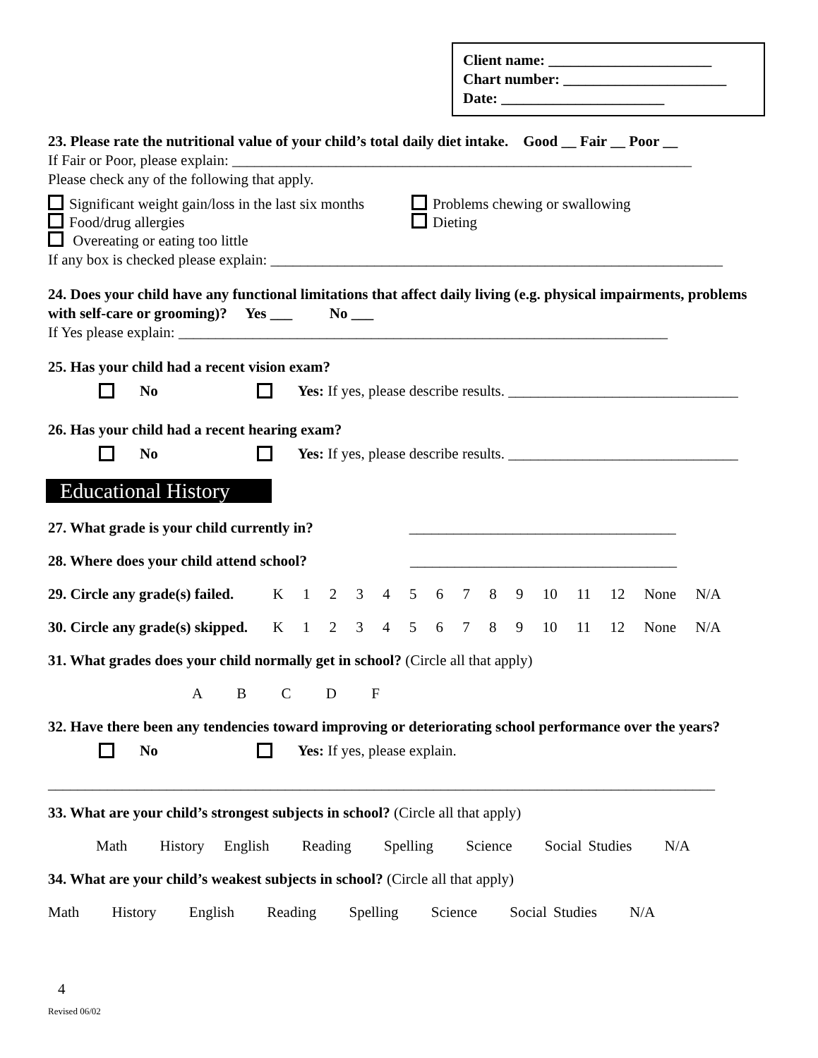Client name: ______________________
Chart number: ______________________
Date: ______________________
23. Please rate the nutritional value of your child’s total daily diet intake. Good __ Fair __ Poor __
If Fair or Poor, please explain: ______________________________________________________________
Please check any of the following that apply.
Significant weight gain/loss in the last six months
Problems chewing or swallowing
Food/drug allergies Dieting
Overeating or eating too little
If any box is checked please explain: _____________________________________________________________
24. Does your child have any functional limitations that affect daily living (e.g. physical impairments, problems with self-care or grooming)? Yes ___ No ___
If Yes please explain: __________________________________________________________________
25. Has your child had a recent vision exam?
No Yes: If yes, please describe results. _______________________________
26. Has your child had a recent hearing exam?
No Yes: If yes, please describe results. _______________________________
Educational History
27. What grade is your child currently in? ____________________________________
28. Where does your child attend school? ____________________________________
29. Circle any grade(s) failed. K 1 2 3 4 5 6 7 8 9 10 11 12 None N/A
30. Circle any grade(s) skipped. K 1 2 3 4 5 6 7 8 9 10 11 12 None N/A
31. What grades does your child normally get in school? (Circle all that apply)
A B C D F
32. Have there been any tendencies toward improving or deteriorating school performance over the years?
No Yes: If yes, please explain.
__________________________________________________________________________________________
33. What are your child’s strongest subjects in school? (Circle all that apply)
Math History English Reading Spelling Science Social Studies N/A
34. What are your child’s weakest subjects in school? (Circle all that apply)
Math History English Reading Spelling Science Social Studies N/A
4
Revised 06/02